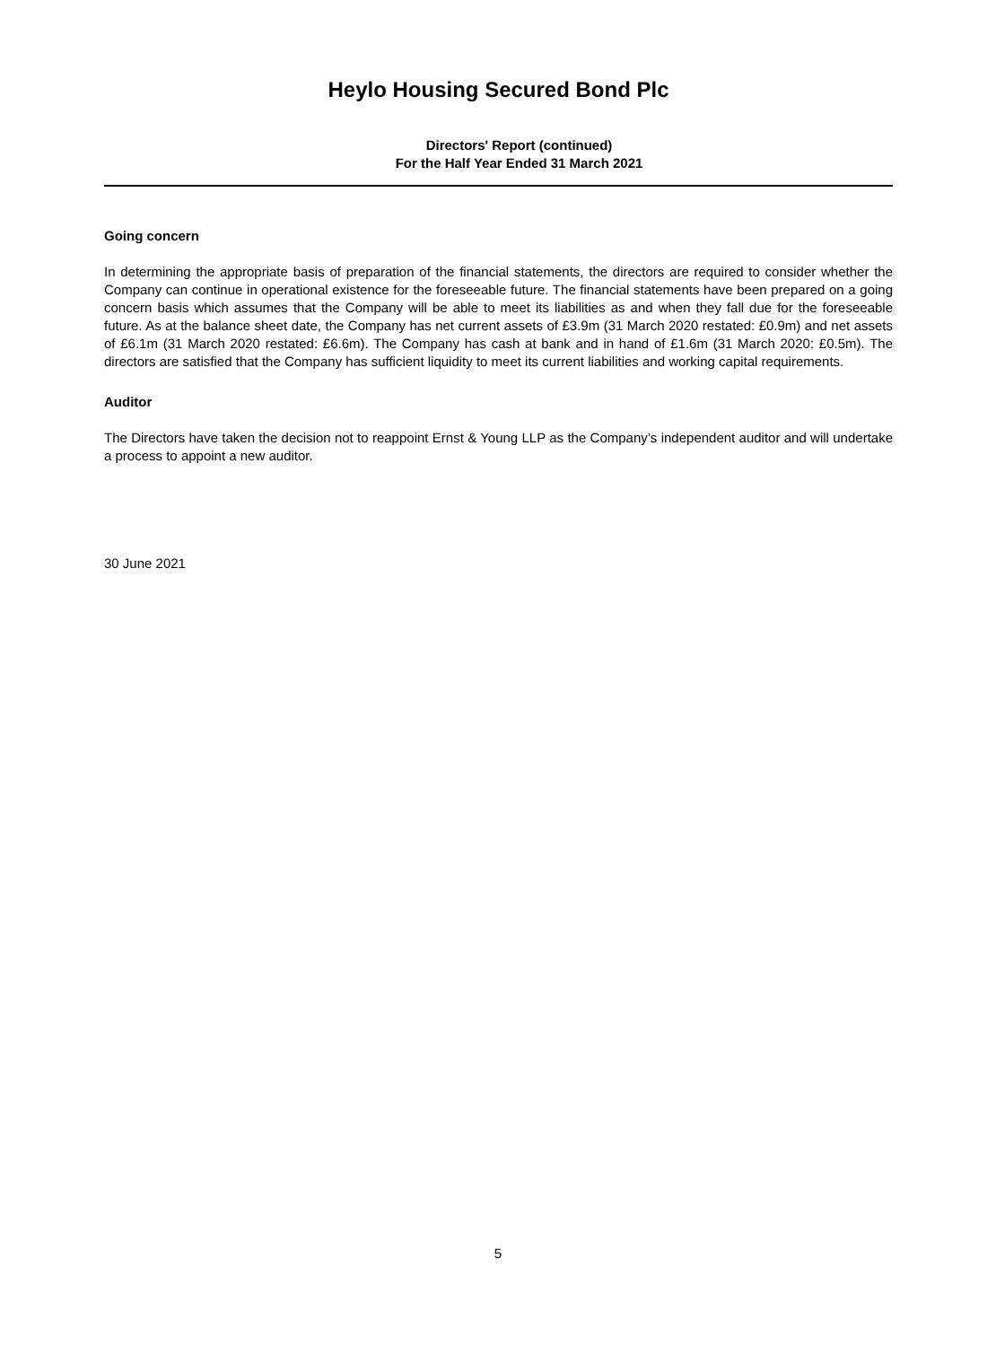Heylo Housing Secured Bond Plc
Directors' Report (continued)
For the Half Year Ended 31 March 2021
Going concern
In determining the appropriate basis of preparation of the financial statements, the directors are required to consider whether the Company can continue in operational existence for the foreseeable future. The financial statements have been prepared on a going concern basis which assumes that the Company will be able to meet its liabilities as and when they fall due for the foreseeable future. As at the balance sheet date, the Company has net current assets of £3.9m (31 March 2020 restated: £0.9m) and net assets of £6.1m (31 March 2020 restated: £6.6m). The Company has cash at bank and in hand of £1.6m (31 March 2020: £0.5m). The directors are satisfied that the Company has sufficient liquidity to meet its current liabilities and working capital requirements.
Auditor
The Directors have taken the decision not to reappoint Ernst & Young LLP as the Company’s independent auditor and will undertake a process to appoint a new auditor.
30 June 2021
5